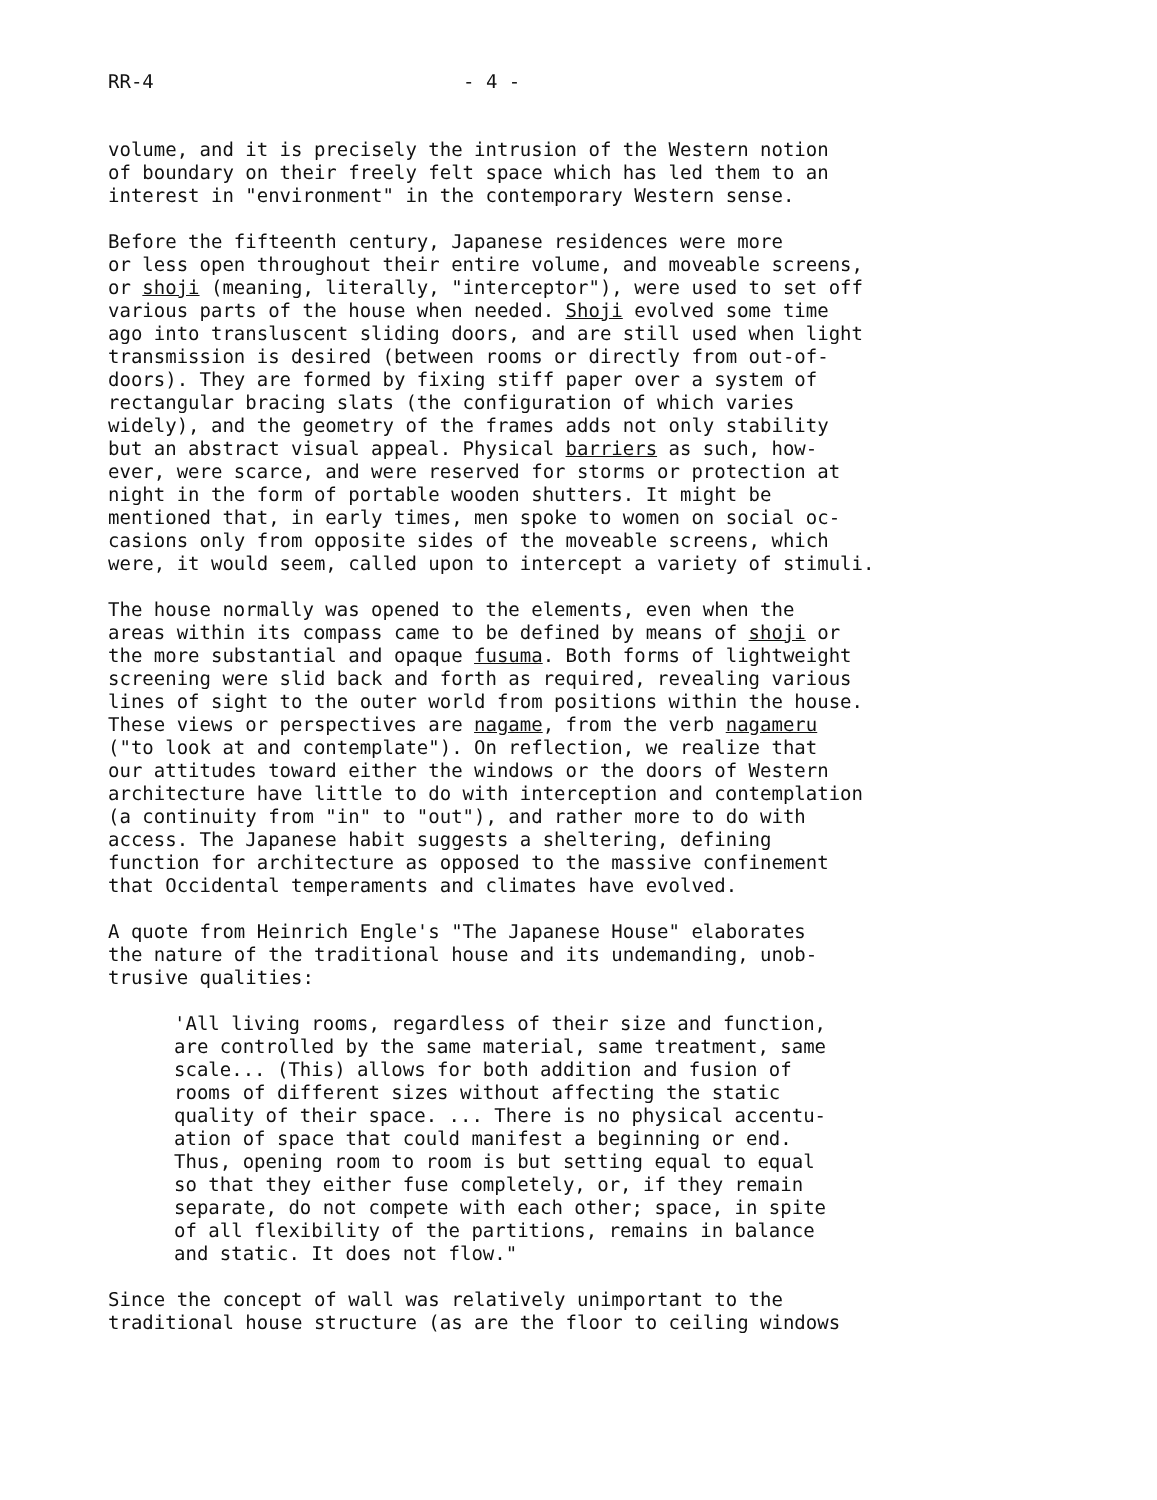RR-4 - 4 -
volume, and it is precisely the intrusion of the Western notion of boundary on their freely felt space which has led them to an interest in "environment" in the contemporary Western sense.
Before the fifteenth century, Japanese residences were more or less open throughout their entire volume, and moveable screens, or shoji (meaning, literally, "interceptor"), were used to set off various parts of the house when needed. Shoji evolved some time ago into transluscent sliding doors, and are still used when light transmission is desired (between rooms or directly from out-of- doors). They are formed by fixing stiff paper over a system of rectangular bracing slats (the configuration of which varies widely), and the geometry of the frames adds not only stability but an abstract visual appeal. Physical barriers as such, how- ever, were scarce, and were reserved for storms or protection at night in the form of portable wooden shutters. It might be mentioned that, in early times, men spoke to women on social oc- casions only from opposite sides of the moveable screens, which were, it would seem, called upon to intercept a variety of stimuli.
The house normally was opened to the elements, even when the areas within its compass came to be defined by means of shoji or the more substantial and opaque fusuma. Both forms of lightweight screening were slid back and forth as required, revealing various lines of sight to the outer world from positions within the house. These views or perspectives are nagame, from the verb nagameru ("to look at and contemplate"). On reflection, we realize that our attitudes toward either the windows or the doors of Western architecture have little to do with interception and contemplation (a continuity from "in" to "out"), and rather more to do with access. The Japanese habit suggests a sheltering, defining function for architecture as opposed to the massive confinement that Occidental temperaments and climates have evolved.
A quote from Heinrich Engle's "The Japanese House" elaborates the nature of the traditional house and its undemanding, unob- trusive qualities:
'All living rooms, regardless of their size and function, are controlled by the same material, same treatment, same scale... (This) allows for both addition and fusion of rooms of different sizes without affecting the static quality of their space. ... There is no physical accentu- ation of space that could manifest a beginning or end. Thus, opening room to room is but setting equal to equal so that they either fuse completely, or, if they remain separate, do not compete with each other; space, in spite of all flexibility of the partitions, remains in balance and static. It does not flow."
Since the concept of wall was relatively unimportant to the traditional house structure (as are the floor to ceiling windows